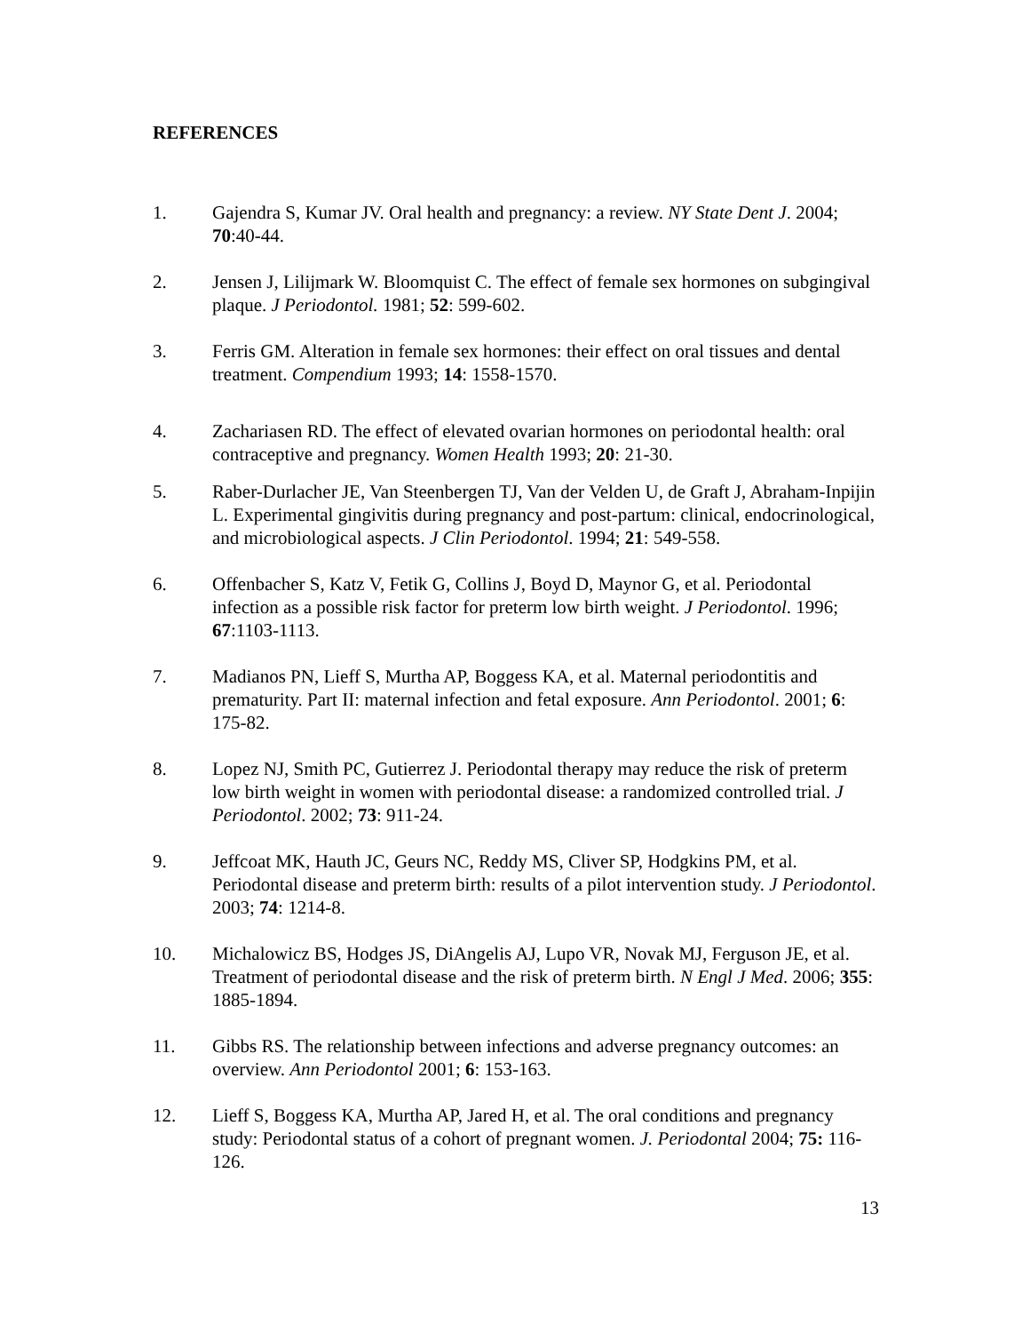REFERENCES
1. Gajendra S, Kumar JV. Oral health and pregnancy: a review. NY State Dent J. 2004; 70:40-44.
2. Jensen J, Lilijmark W. Bloomquist C. The effect of female sex hormones on subgingival plaque. J Periodontol. 1981; 52: 599-602.
3. Ferris GM. Alteration in female sex hormones: their effect on oral tissues and dental treatment. Compendium 1993; 14: 1558-1570.
4. Zachariasen RD. The effect of elevated ovarian hormones on periodontal health: oral contraceptive and pregnancy. Women Health 1993; 20: 21-30.
5. Raber-Durlacher JE, Van Steenbergen TJ, Van der Velden U, de Graft J, Abraham-Inpijin L. Experimental gingivitis during pregnancy and post-partum: clinical, endocrinological, and microbiological aspects. J Clin Periodontol. 1994; 21: 549-558.
6. Offenbacher S, Katz V, Fetik G, Collins J, Boyd D, Maynor G, et al. Periodontal infection as a possible risk factor for preterm low birth weight. J Periodontol. 1996; 67:1103-1113.
7. Madianos PN, Lieff S, Murtha AP, Boggess KA, et al. Maternal periodontitis and prematurity. Part II: maternal infection and fetal exposure. Ann Periodontol. 2001; 6: 175-82.
8. Lopez NJ, Smith PC, Gutierrez J. Periodontal therapy may reduce the risk of preterm low birth weight in women with periodontal disease: a randomized controlled trial. J Periodontol. 2002; 73: 911-24.
9. Jeffcoat MK, Hauth JC, Geurs NC, Reddy MS, Cliver SP, Hodgkins PM, et al. Periodontal disease and preterm birth: results of a pilot intervention study. J Periodontol. 2003; 74: 1214-8.
10. Michalowicz BS, Hodges JS, DiAngelis AJ, Lupo VR, Novak MJ, Ferguson JE, et al. Treatment of periodontal disease and the risk of preterm birth. N Engl J Med. 2006; 355: 1885-1894.
11. Gibbs RS. The relationship between infections and adverse pregnancy outcomes: an overview. Ann Periodontol 2001; 6: 153-163.
12. Lieff S, Boggess KA, Murtha AP, Jared H, et al. The oral conditions and pregnancy study: Periodontal status of a cohort of pregnant women. J. Periodontal 2004; 75: 116-126.
13